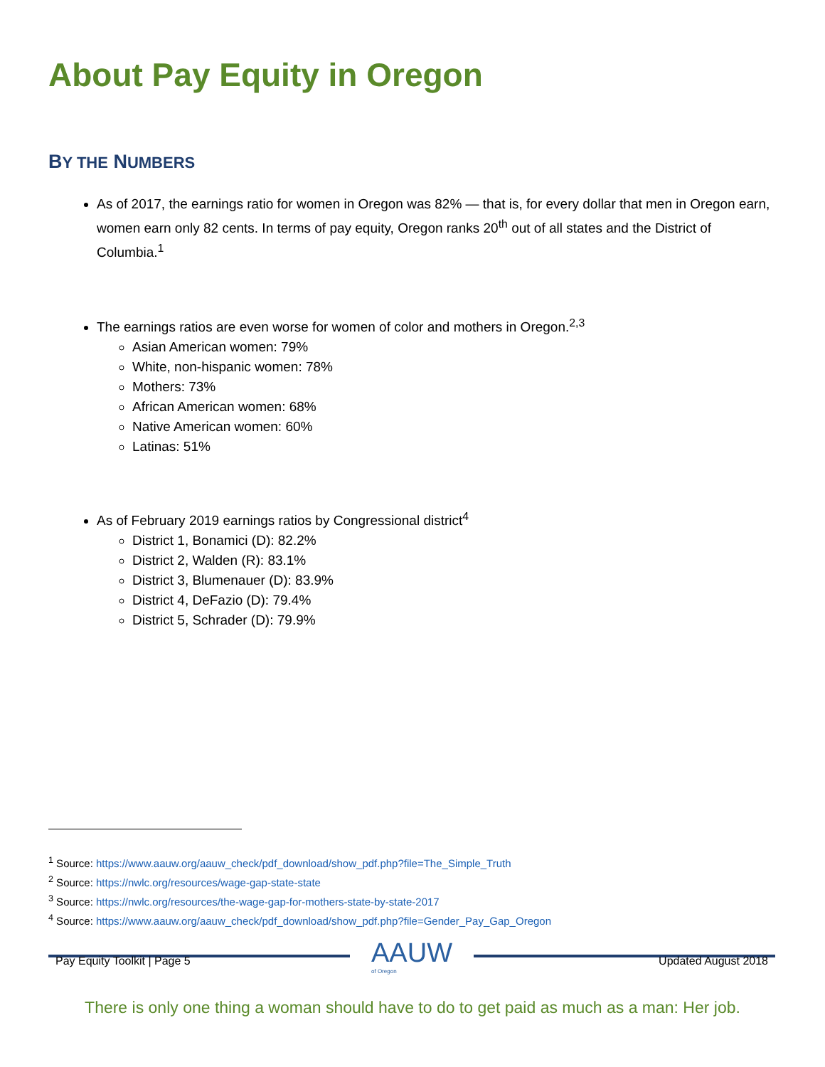About Pay Equity in Oregon
BY THE NUMBERS
As of 2017, the earnings ratio for women in Oregon was 82% — that is, for every dollar that men in Oregon earn, women earn only 82 cents. In terms of pay equity, Oregon ranks 20<sup>th</sup> out of all states and the District of Columbia.<sup>1</sup>
The earnings ratios are even worse for women of color and mothers in Oregon.<sup>2,3</sup>
Asian American women: 79%
White, non-hispanic women: 78%
Mothers: 73%
African American women: 68%
Native American women: 60%
Latinas: 51%
As of February 2019 earnings ratios by Congressional district<sup>4</sup>
District 1, Bonamici (D): 82.2%
District 2, Walden (R): 83.1%
District 3, Blumenauer (D): 83.9%
District 4, DeFazio (D): 79.4%
District 5, Schrader (D): 79.9%
<sup>1</sup> Source: https://www.aauw.org/aauw_check/pdf_download/show_pdf.php?file=The_Simple_Truth
<sup>2</sup> Source: https://nwlc.org/resources/wage-gap-state-state
<sup>3</sup> Source: https://nwlc.org/resources/the-wage-gap-for-mothers-state-by-state-2017
<sup>4</sup> Source: https://www.aauw.org/aauw_check/pdf_download/show_pdf.php?file=Gender_Pay_Gap_Oregon
AAUW
of Oregon
Pay Equity Toolkit | Page 5 Updated August 2018
There is only one thing a woman should have to do to get paid as much as a man: Her job.